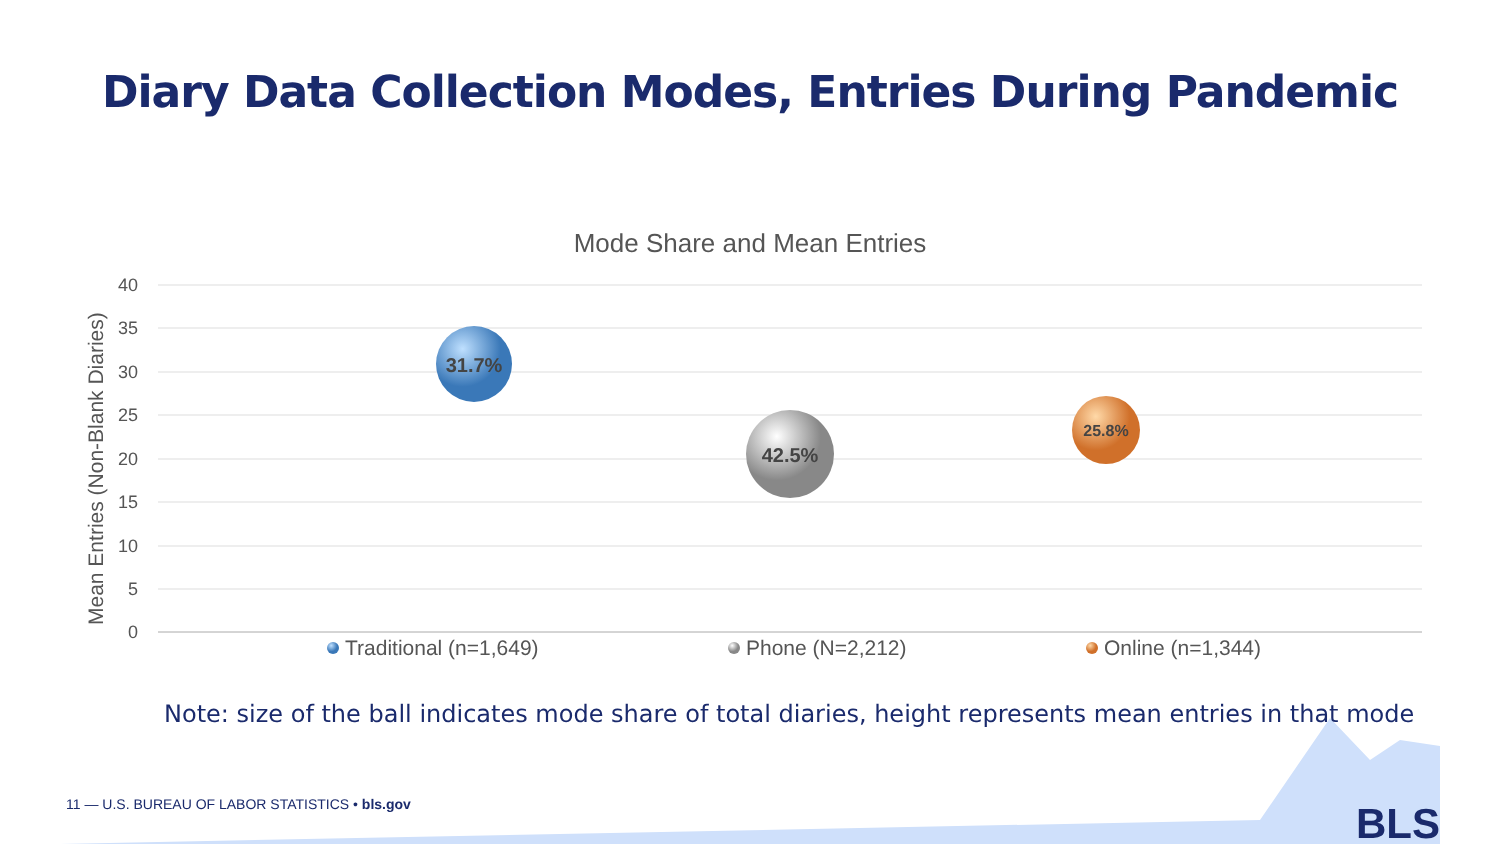Diary Data Collection Modes, Entries During Pandemic
Mode Share and Mean Entries
Mean Entries (Non-Blank Diaries)
40
35
30
25
20
15
10
5
0
31.7%
42.5%
25.8%
Traditional (n=1,649)
Phone (N=2,212)
Online (n=1,344)
Note: size of the ball indicates mode share of total diaries, height represents mean entries in that mode
11 — U.S. BUREAU OF LABOR STATISTICS • bls.gov
BLS